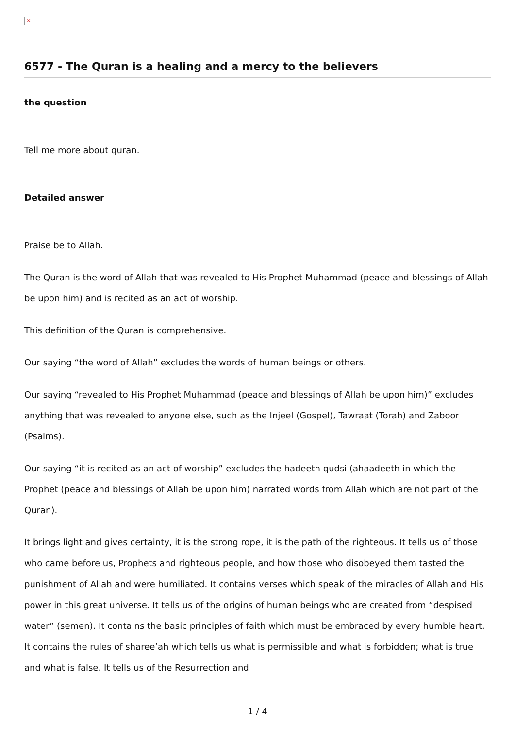×
6577 - The Quran is a healing and a mercy to the believers
the question
Tell me more about quran.
Detailed answer
Praise be to Allah.
The Quran is the word of Allah that was revealed to His Prophet Muhammad (peace and blessings of Allah be upon him) and is recited as an act of worship.
This definition of the Quran is comprehensive.
Our saying “the word of Allah” excludes the words of human beings or others.
Our saying “revealed to His Prophet Muhammad (peace and blessings of Allah be upon him)” excludes anything that was revealed to anyone else, such as the Injeel (Gospel), Tawraat (Torah) and Zaboor (Psalms).
Our saying “it is recited as an act of worship” excludes the hadeeth qudsi (ahaadeeth in which the Prophet (peace and blessings of Allah be upon him) narrated words from Allah which are not part of the Quran).
It brings light and gives certainty, it is the strong rope, it is the path of the righteous. It tells us of those who came before us, Prophets and righteous people, and how those who disobeyed them tasted the punishment of Allah and were humiliated. It contains verses which speak of the miracles of Allah and His power in this great universe. It tells us of the origins of human beings who are created from “despised water” (semen). It contains the basic principles of faith which must be embraced by every humble heart. It contains the rules of sharee’ah which tells us what is permissible and what is forbidden; what is true and what is false. It tells us of the Resurrection and
1 / 4